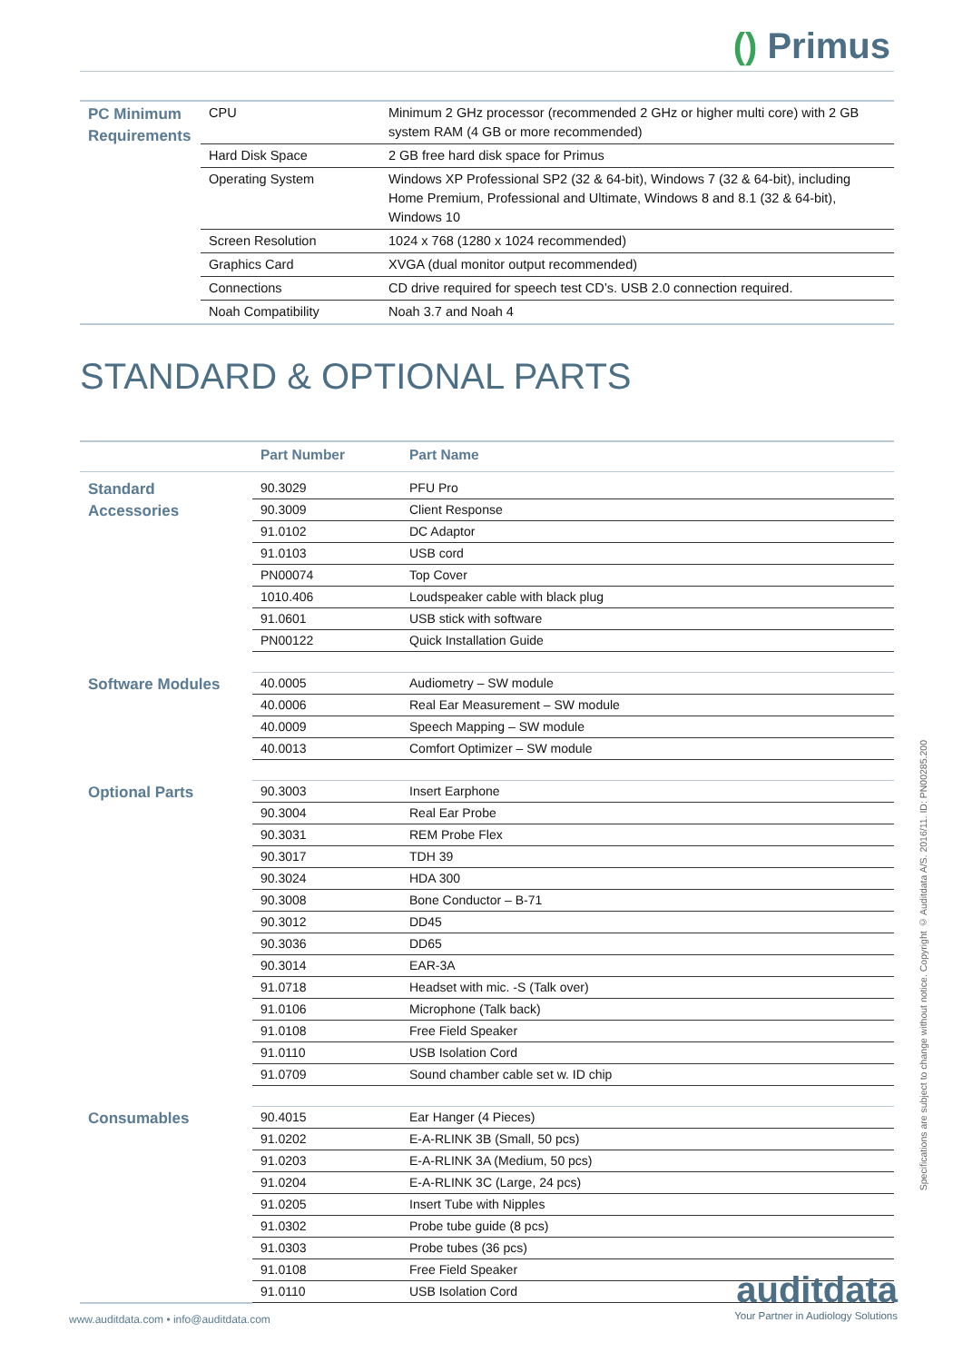() Primus
| PC Minimum Requirements | CPU | Minimum 2 GHz processor (recommended 2 GHz or higher multi core) with 2 GB system RAM (4 GB or more recommended) |
| | Hard Disk Space | 2 GB free hard disk space for Primus |
| | Operating System | Windows XP Professional SP2 (32 & 64-bit), Windows 7 (32 & 64-bit), including Home Premium, Professional and Ultimate, Windows 8 and 8.1 (32 & 64-bit), Windows 10 |
| | Screen Resolution | 1024 x 768 (1280 x 1024 recommended) |
| | Graphics Card | XVGA (dual monitor output recommended) |
| | Connections | CD drive required for speech test CD’s. USB 2.0 connection required. |
| | Noah Compatibility | Noah 3.7 and Noah 4 |
STANDARD & OPTIONAL PARTS
| | Part Number | Part Name |
| --- | --- | --- |
| Standard Accessories | 90.3029 | PFU Pro |
| | 90.3009 | Client Response |
| | 91.0102 | DC Adaptor |
| | 91.0103 | USB cord |
| | PN00074 | Top Cover |
| | 1010.406 | Loudspeaker cable with black plug |
| | 91.0601 | USB stick with software |
| | PN00122 | Quick Installation Guide |
| Software Modules | 40.0005 | Audiometry – SW module |
| | 40.0006 | Real Ear Measurement – SW module |
| | 40.0009 | Speech Mapping – SW module |
| | 40.0013 | Comfort Optimizer – SW module |
| Optional Parts | 90.3003 | Insert Earphone |
| | 90.3004 | Real Ear Probe |
| | 90.3031 | REM Probe Flex |
| | 90.3017 | TDH 39 |
| | 90.3024 | HDA 300 |
| | 90.3008 | Bone Conductor – B-71 |
| | 90.3012 | DD45 |
| | 90.3036 | DD65 |
| | 90.3014 | EAR-3A |
| | 91.0718 | Headset with mic. -S (Talk over) |
| | 91.0106 | Microphone (Talk back) |
| | 91.0108 | Free Field Speaker |
| | 91.0110 | USB Isolation Cord |
| | 91.0709 | Sound chamber cable set w. ID chip |
| Consumables | 90.4015 | Ear Hanger (4 Pieces) |
| | 91.0202 | E-A-RLINK 3B (Small, 50 pcs) |
| | 91.0203 | E-A-RLINK 3A (Medium, 50 pcs) |
| | 91.0204 | E-A-RLINK 3C (Large, 24 pcs) |
| | 91.0205 | Insert Tube with Nipples |
| | 91.0302 | Probe tube guide (8 pcs) |
| | 91.0303 | Probe tubes (36 pcs) |
| | 91.0108 | Free Field Speaker |
| | 91.0110 | USB Isolation Cord |
Specifications are subject to change without notice. Copyright © Auditdata A/S. 2016/11. ID: PN00285.200
www.auditdata.com • info@auditdata.com
auditdata
Your Partner in Audiology Solutions